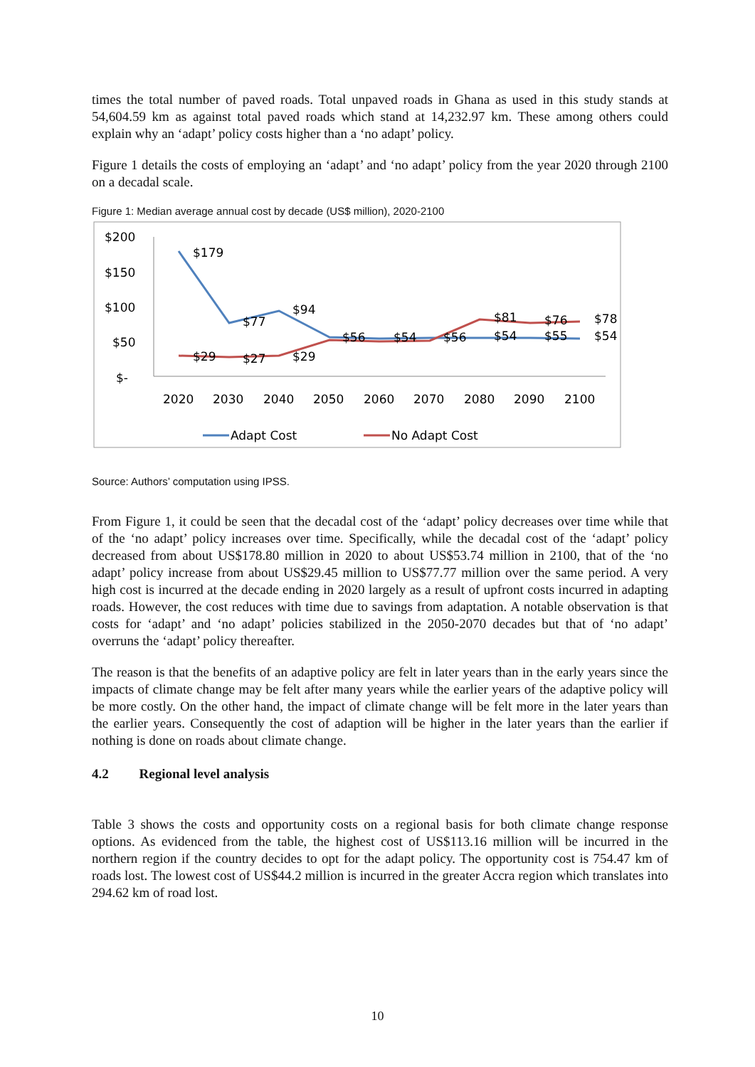times the total number of paved roads. Total unpaved roads in Ghana as used in this study stands at 54,604.59 km as against total paved roads which stand at 14,232.97 km. These among others could explain why an ‘adapt’ policy costs higher than a ‘no adapt’ policy.
Figure 1 details the costs of employing an ‘adapt’ and ‘no adapt’ policy from the year 2020 through 2100 on a decadal scale.
Figure 1: Median average annual cost by decade (US$ million), 2020-2100
$200
$150
$100
$50
$-
$179
$77
$94
$29
$27
$29
$56
$54
$56
$54
$55
$54
$81
$76
$78
2020
2030
2040
2050
2060
2070
2080
2090
2100
Adapt Cost
No Adapt Cost
Source: Authors’ computation using IPSS.
From Figure 1, it could be seen that the decadal cost of the ‘adapt’ policy decreases over time while that of the ‘no adapt’ policy increases over time. Specifically, while the decadal cost of the ‘adapt’ policy decreased from about US$178.80 million in 2020 to about US$53.74 million in 2100, that of the ‘no adapt’ policy increase from about US$29.45 million to US$77.77 million over the same period. A very high cost is incurred at the decade ending in 2020 largely as a result of upfront costs incurred in adapting roads. However, the cost reduces with time due to savings from adaptation. A notable observation is that costs for ‘adapt’ and ‘no adapt’ policies stabilized in the 2050-2070 decades but that of ‘no adapt’ overruns the ‘adapt’ policy thereafter.
The reason is that the benefits of an adaptive policy are felt in later years than in the early years since the impacts of climate change may be felt after many years while the earlier years of the adaptive policy will be more costly. On the other hand, the impact of climate change will be felt more in the later years than the earlier years. Consequently the cost of adaption will be higher in the later years than the earlier if nothing is done on roads about climate change.
4.2 Regional level analysis
Table 3 shows the costs and opportunity costs on a regional basis for both climate change response options. As evidenced from the table, the highest cost of US$113.16 million will be incurred in the northern region if the country decides to opt for the adapt policy. The opportunity cost is 754.47 km of roads lost. The lowest cost of US$44.2 million is incurred in the greater Accra region which translates into 294.62 km of road lost.
10